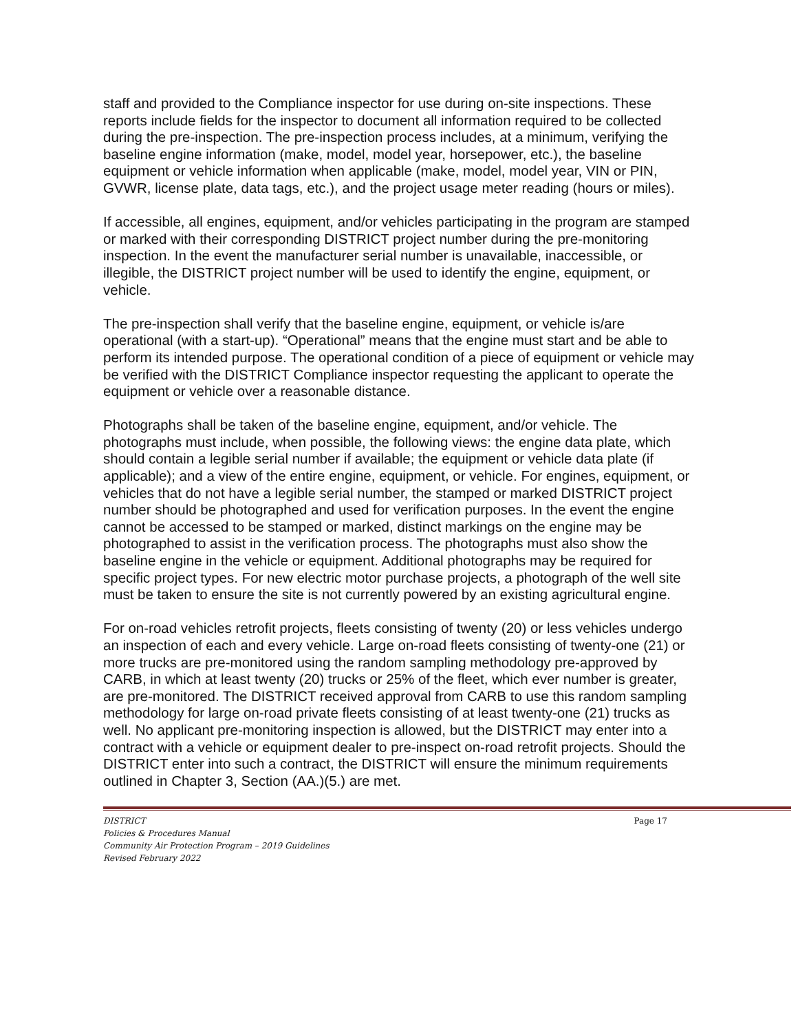staff and provided to the Compliance inspector for use during on-site inspections. These reports include fields for the inspector to document all information required to be collected during the pre-inspection. The pre-inspection process includes, at a minimum, verifying the baseline engine information (make, model, model year, horsepower, etc.), the baseline equipment or vehicle information when applicable (make, model, model year, VIN or PIN, GVWR, license plate, data tags, etc.), and the project usage meter reading (hours or miles).
If accessible, all engines, equipment, and/or vehicles participating in the program are stamped or marked with their corresponding DISTRICT project number during the pre-monitoring inspection. In the event the manufacturer serial number is unavailable, inaccessible, or illegible, the DISTRICT project number will be used to identify the engine, equipment, or vehicle.
The pre-inspection shall verify that the baseline engine, equipment, or vehicle is/are operational (with a start-up). “Operational” means that the engine must start and be able to perform its intended purpose. The operational condition of a piece of equipment or vehicle may be verified with the DISTRICT Compliance inspector requesting the applicant to operate the equipment or vehicle over a reasonable distance.
Photographs shall be taken of the baseline engine, equipment, and/or vehicle. The photographs must include, when possible, the following views: the engine data plate, which should contain a legible serial number if available; the equipment or vehicle data plate (if applicable); and a view of the entire engine, equipment, or vehicle. For engines, equipment, or vehicles that do not have a legible serial number, the stamped or marked DISTRICT project number should be photographed and used for verification purposes. In the event the engine cannot be accessed to be stamped or marked, distinct markings on the engine may be photographed to assist in the verification process. The photographs must also show the baseline engine in the vehicle or equipment. Additional photographs may be required for specific project types. For new electric motor purchase projects, a photograph of the well site must be taken to ensure the site is not currently powered by an existing agricultural engine.
For on-road vehicles retrofit projects, fleets consisting of twenty (20) or less vehicles undergo an inspection of each and every vehicle. Large on-road fleets consisting of twenty-one (21) or more trucks are pre-monitored using the random sampling methodology pre-approved by CARB, in which at least twenty (20) trucks or 25% of the fleet, which ever number is greater, are pre-monitored. The DISTRICT received approval from CARB to use this random sampling methodology for large on-road private fleets consisting of at least twenty-one (21) trucks as well. No applicant pre-monitoring inspection is allowed, but the DISTRICT may enter into a contract with a vehicle or equipment dealer to pre-inspect on-road retrofit projects. Should the DISTRICT enter into such a contract, the DISTRICT will ensure the minimum requirements outlined in Chapter 3, Section (AA.)(5.) are met.
DISTRICT
Policies & Procedures Manual
Community Air Protection Program – 2019 Guidelines
Revised February 2022 Page 17